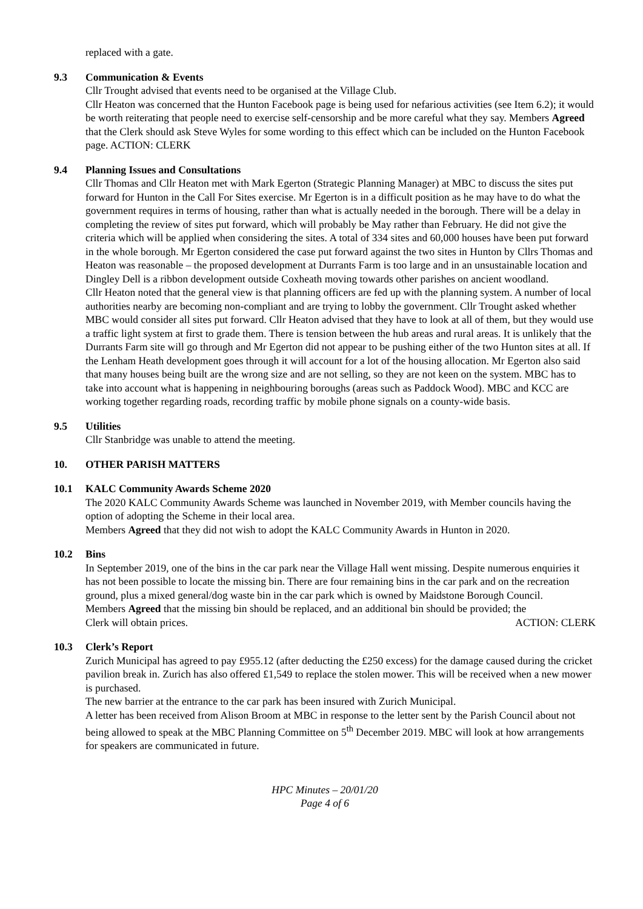replaced with a gate.
9.3 Communication & Events
Cllr Trought advised that events need to be organised at the Village Club.
Cllr Heaton was concerned that the Hunton Facebook page is being used for nefarious activities (see Item 6.2); it would be worth reiterating that people need to exercise self-censorship and be more careful what they say. Members Agreed that the Clerk should ask Steve Wyles for some wording to this effect which can be included on the Hunton Facebook page. ACTION: CLERK
9.4 Planning Issues and Consultations
Cllr Thomas and Cllr Heaton met with Mark Egerton (Strategic Planning Manager) at MBC to discuss the sites put forward for Hunton in the Call For Sites exercise. Mr Egerton is in a difficult position as he may have to do what the government requires in terms of housing, rather than what is actually needed in the borough. There will be a delay in completing the review of sites put forward, which will probably be May rather than February. He did not give the criteria which will be applied when considering the sites. A total of 334 sites and 60,000 houses have been put forward in the whole borough. Mr Egerton considered the case put forward against the two sites in Hunton by Cllrs Thomas and Heaton was reasonable – the proposed development at Durrants Farm is too large and in an unsustainable location and Dingley Dell is a ribbon development outside Coxheath moving towards other parishes on ancient woodland.
Cllr Heaton noted that the general view is that planning officers are fed up with the planning system. A number of local authorities nearby are becoming non-compliant and are trying to lobby the government. Cllr Trought asked whether MBC would consider all sites put forward. Cllr Heaton advised that they have to look at all of them, but they would use a traffic light system at first to grade them. There is tension between the hub areas and rural areas. It is unlikely that the Durrants Farm site will go through and Mr Egerton did not appear to be pushing either of the two Hunton sites at all. If the Lenham Heath development goes through it will account for a lot of the housing allocation. Mr Egerton also said that many houses being built are the wrong size and are not selling, so they are not keen on the system. MBC has to take into account what is happening in neighbouring boroughs (areas such as Paddock Wood). MBC and KCC are working together regarding roads, recording traffic by mobile phone signals on a county-wide basis.
9.5 Utilities
Cllr Stanbridge was unable to attend the meeting.
10. OTHER PARISH MATTERS
10.1 KALC Community Awards Scheme 2020
The 2020 KALC Community Awards Scheme was launched in November 2019, with Member councils having the option of adopting the Scheme in their local area.
Members Agreed that they did not wish to adopt the KALC Community Awards in Hunton in 2020.
10.2 Bins
In September 2019, one of the bins in the car park near the Village Hall went missing. Despite numerous enquiries it has not been possible to locate the missing bin. There are four remaining bins in the car park and on the recreation ground, plus a mixed general/dog waste bin in the car park which is owned by Maidstone Borough Council.
Members Agreed that the missing bin should be replaced, and an additional bin should be provided; the
Clerk will obtain prices. ACTION: CLERK
10.3 Clerk’s Report
Zurich Municipal has agreed to pay £955.12 (after deducting the £250 excess) for the damage caused during the cricket pavilion break in. Zurich has also offered £1,549 to replace the stolen mower. This will be received when a new mower is purchased.
The new barrier at the entrance to the car park has been insured with Zurich Municipal.
A letter has been received from Alison Broom at MBC in response to the letter sent by the Parish Council about not being allowed to speak at the MBC Planning Committee on 5<sup>th</sup> December 2019. MBC will look at how arrangements for speakers are communicated in future.
HPC Minutes – 20/01/20
Page 4 of 6